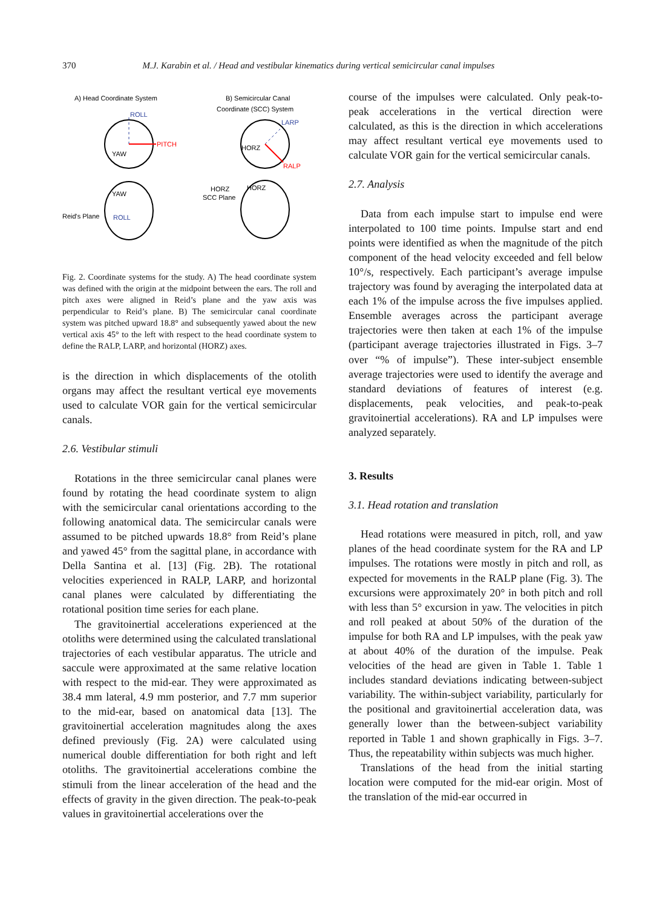370 M.J. Karabin et al. / Head and vestibular kinematics during vertical semicircular canal impulses
A) Head Coordinate System
B) Semicircular Canal
Coordinate (SCC) System
ROLL
PITCH
YAW
LARP
RALP
HORZ
YAW
ROLL
Reid's Plane
HORZ
HORZ
SCC Plane
Fig. 2. Coordinate systems for the study. A) The head coordinate system was defined with the origin at the midpoint between the ears. The roll and pitch axes were aligned in Reid’s plane and the yaw axis was perpendicular to Reid’s plane. B) The semicircular canal coordinate system was pitched upward 18.8° and subsequently yawed about the new vertical axis 45° to the left with respect to the head coordinate system to define the RALP, LARP, and horizontal (HORZ) axes.
is the direction in which displacements of the otolith organs may affect the resultant vertical eye movements used to calculate VOR gain for the vertical semicircular canals.
2.6. Vestibular stimuli
Rotations in the three semicircular canal planes were found by rotating the head coordinate system to align with the semicircular canal orientations according to the following anatomical data. The semicircular canals were assumed to be pitched upwards 18.8° from Reid’s plane and yawed 45° from the sagittal plane, in accordance with Della Santina et al. [13] (Fig. 2B). The rotational velocities experienced in RALP, LARP, and horizontal canal planes were calculated by differentiating the rotational position time series for each plane.
The gravitoinertial accelerations experienced at the otoliths were determined using the calculated translational trajectories of each vestibular apparatus. The utricle and saccule were approximated at the same relative location with respect to the mid-ear. They were approximated as 38.4 mm lateral, 4.9 mm posterior, and 7.7 mm superior to the mid-ear, based on anatomical data [13]. The gravitoinertial acceleration magnitudes along the axes defined previously (Fig. 2A) were calculated using numerical double differentiation for both right and left otoliths. The gravitoinertial accelerations combine the stimuli from the linear acceleration of the head and the effects of gravity in the given direction. The peak-to-peak values in gravitoinertial accelerations over the
course of the impulses were calculated. Only peak-to-peak accelerations in the vertical direction were calculated, as this is the direction in which accelerations may affect resultant vertical eye movements used to calculate VOR gain for the vertical semicircular canals.
2.7. Analysis
Data from each impulse start to impulse end were interpolated to 100 time points. Impulse start and end points were identified as when the magnitude of the pitch component of the head velocity exceeded and fell below 10°/s, respectively. Each participant’s average impulse trajectory was found by averaging the interpolated data at each 1% of the impulse across the five impulses applied. Ensemble averages across the participant average trajectories were then taken at each 1% of the impulse (participant average trajectories illustrated in Figs. 3–7 over “% of impulse”). These inter-subject ensemble average trajectories were used to identify the average and standard deviations of features of interest (e.g. displacements, peak velocities, and peak-to-peak gravitoinertial accelerations). RA and LP impulses were analyzed separately.
3. Results
3.1. Head rotation and translation
Head rotations were measured in pitch, roll, and yaw planes of the head coordinate system for the RA and LP impulses. The rotations were mostly in pitch and roll, as expected for movements in the RALP plane (Fig. 3). The excursions were approximately 20° in both pitch and roll with less than 5° excursion in yaw. The velocities in pitch and roll peaked at about 50% of the duration of the impulse for both RA and LP impulses, with the peak yaw at about 40% of the duration of the impulse. Peak velocities of the head are given in Table 1. Table 1 includes standard deviations indicating between-subject variability. The within-subject variability, particularly for the positional and gravitoinertial acceleration data, was generally lower than the between-subject variability reported in Table 1 and shown graphically in Figs. 3–7. Thus, the repeatability within subjects was much higher.
Translations of the head from the initial starting location were computed for the mid-ear origin. Most of the translation of the mid-ear occurred in